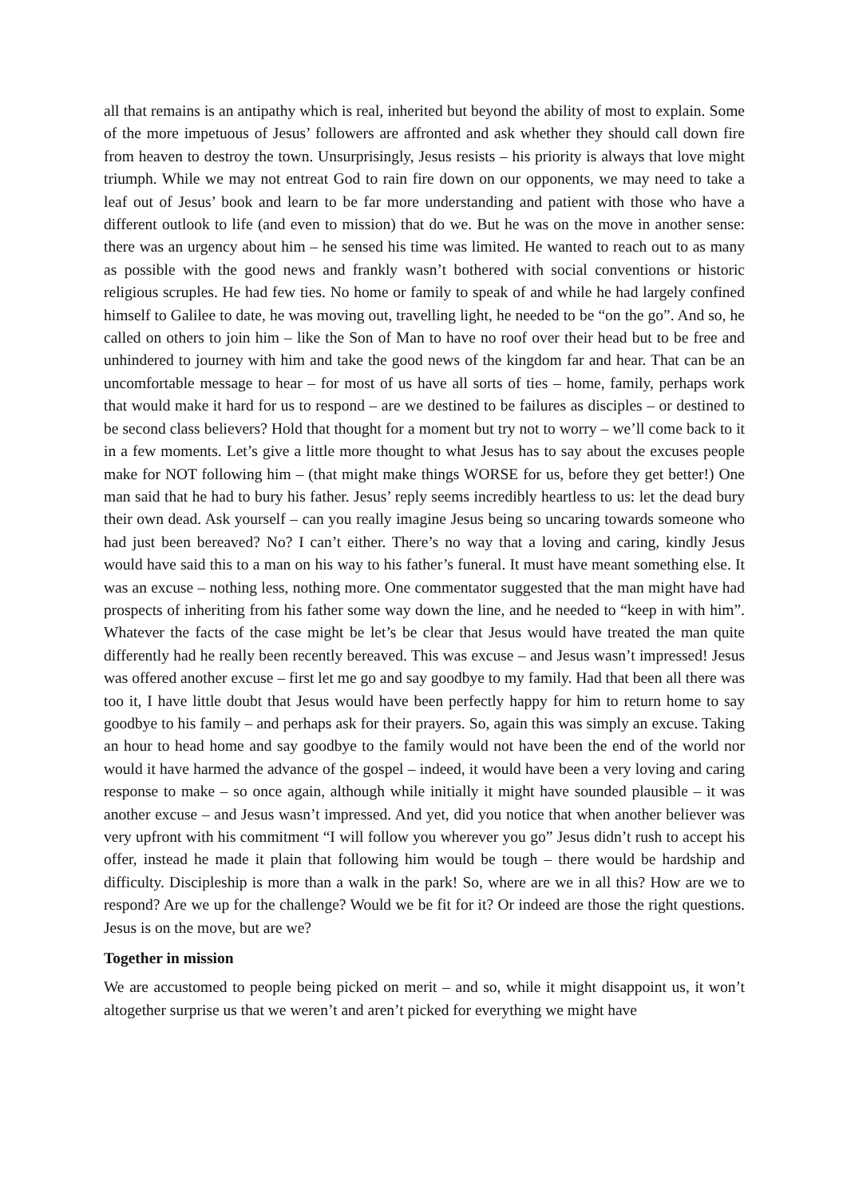all that remains is an antipathy which is real, inherited but beyond the ability of most to explain. Some of the more impetuous of Jesus’ followers are affronted and ask whether they should call down fire from heaven to destroy the town. Unsurprisingly, Jesus resists – his priority is always that love might triumph. While we may not entreat God to rain fire down on our opponents, we may need to take a leaf out of Jesus’ book and learn to be far more understanding and patient with those who have a different outlook to life (and even to mission) that do we. But he was on the move in another sense: there was an urgency about him – he sensed his time was limited. He wanted to reach out to as many as possible with the good news and frankly wasn’t bothered with social conventions or historic religious scruples. He had few ties. No home or family to speak of and while he had largely confined himself to Galilee to date, he was moving out, travelling light, he needed to be “on the go”. And so, he called on others to join him – like the Son of Man to have no roof over their head but to be free and unhindered to journey with him and take the good news of the kingdom far and hear. That can be an uncomfortable message to hear – for most of us have all sorts of ties – home, family, perhaps work that would make it hard for us to respond – are we destined to be failures as disciples – or destined to be second class believers? Hold that thought for a moment but try not to worry – we’ll come back to it in a few moments. Let’s give a little more thought to what Jesus has to say about the excuses people make for NOT following him – (that might make things WORSE for us, before they get better!) One man said that he had to bury his father. Jesus’ reply seems incredibly heartless to us: let the dead bury their own dead. Ask yourself – can you really imagine Jesus being so uncaring towards someone who had just been bereaved? No? I can’t either. There’s no way that a loving and caring, kindly Jesus would have said this to a man on his way to his father’s funeral. It must have meant something else. It was an excuse – nothing less, nothing more. One commentator suggested that the man might have had prospects of inheriting from his father some way down the line, and he needed to “keep in with him”. Whatever the facts of the case might be let’s be clear that Jesus would have treated the man quite differently had he really been recently bereaved. This was excuse – and Jesus wasn’t impressed! Jesus was offered another excuse – first let me go and say goodbye to my family. Had that been all there was too it, I have little doubt that Jesus would have been perfectly happy for him to return home to say goodbye to his family – and perhaps ask for their prayers. So, again this was simply an excuse. Taking an hour to head home and say goodbye to the family would not have been the end of the world nor would it have harmed the advance of the gospel – indeed, it would have been a very loving and caring response to make – so once again, although while initially it might have sounded plausible – it was another excuse – and Jesus wasn’t impressed. And yet, did you notice that when another believer was very upfront with his commitment “I will follow you wherever you go” Jesus didn’t rush to accept his offer, instead he made it plain that following him would be tough – there would be hardship and difficulty. Discipleship is more than a walk in the park! So, where are we in all this? How are we to respond? Are we up for the challenge? Would we be fit for it? Or indeed are those the right questions. Jesus is on the move, but are we?
Together in mission
We are accustomed to people being picked on merit – and so, while it might disappoint us, it won’t altogether surprise us that we weren’t and aren’t picked for everything we might have